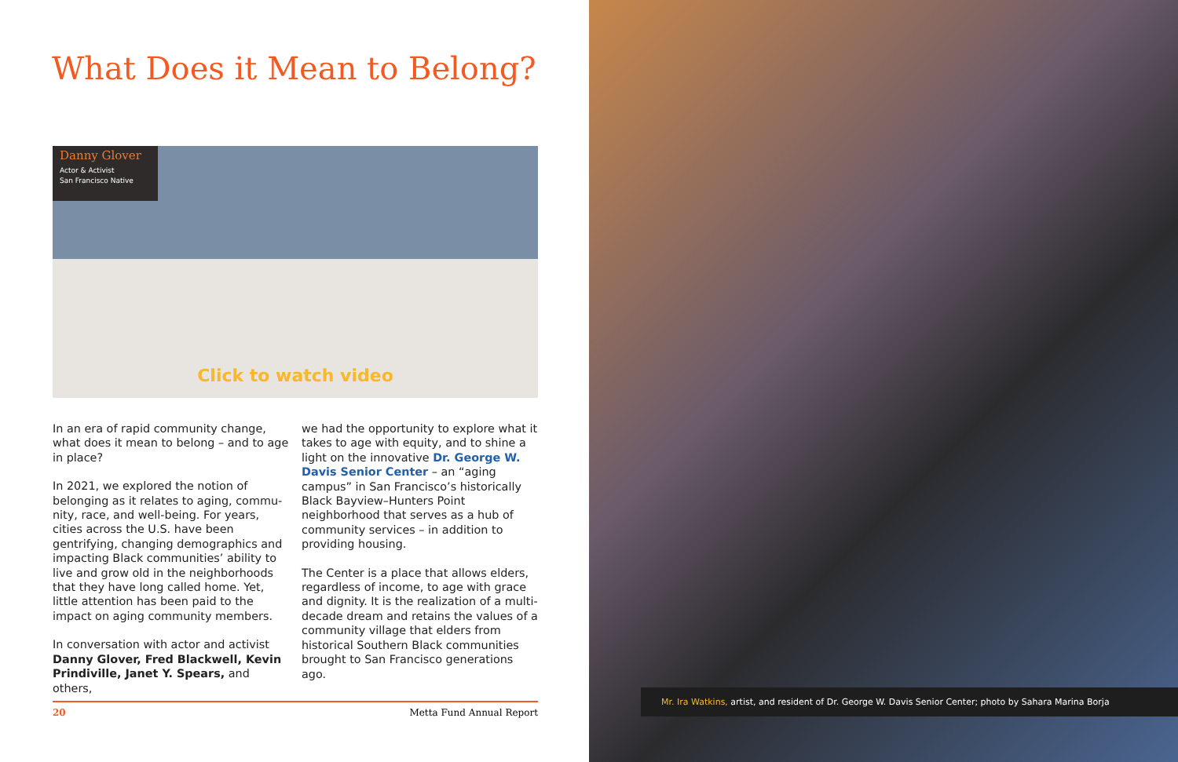What Does it Mean to Belong?
Danny Glover
Actor & Activist
San Francisco Native
Click to watch video
In an era of rapid community change, what does it mean to belong – and to age in place?
In 2021, we explored the notion of belonging as it relates to aging, commu-nity, race, and well-being. For years, cities across the U.S. have been gentrifying, changing demographics and impacting Black communities’ ability to live and grow old in the neighborhoods that they have long called home. Yet, little attention has been paid to the impact on aging community members.
In conversation with actor and activist Danny Glover, Fred Blackwell, Kevin Prindiville, Janet Y. Spears, and others,
we had the opportunity to explore what it takes to age with equity, and to shine a light on the innovative Dr. George W. Davis Senior Center – an “aging campus” in San Francisco’s historically Black Bayview–Hunters Point neighborhood that serves as a hub of community services – in addition to providing housing.
The Center is a place that allows elders, regardless of income, to age with grace and dignity. It is the realization of a multi-decade dream and retains the values of a community village that elders from historical Southern Black communities brought to San Francisco generations ago.
20 Metta Fund Annual Report
Mr. Ira Watkins, artist, and resident of Dr. George W. Davis Senior Center; photo by Sahara Marina Borja